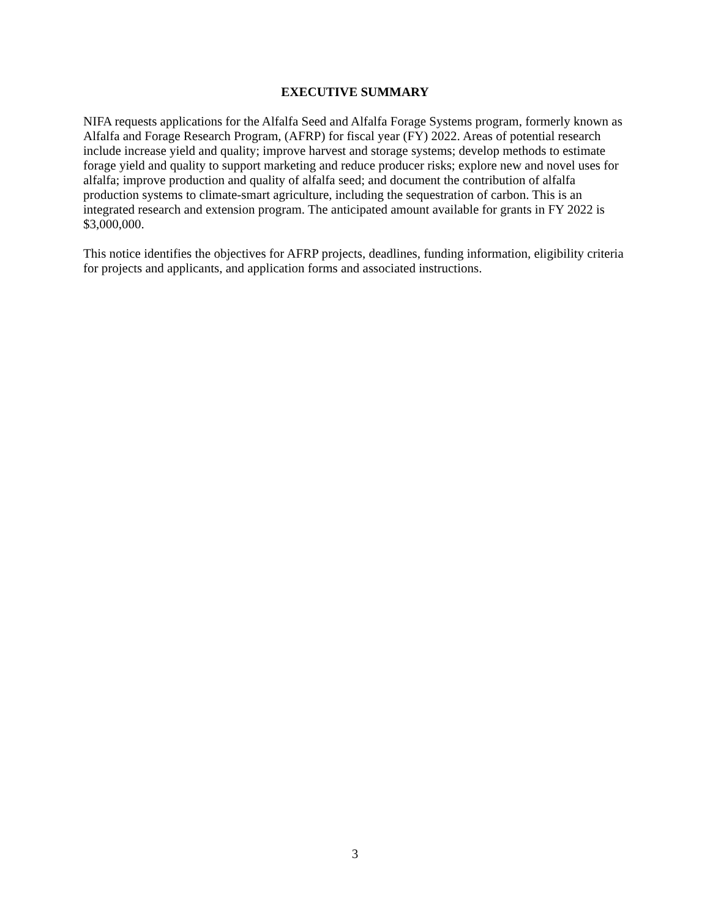EXECUTIVE SUMMARY
NIFA requests applications for the Alfalfa Seed and Alfalfa Forage Systems program, formerly known as Alfalfa and Forage Research Program, (AFRP) for fiscal year (FY) 2022. Areas of potential research include increase yield and quality; improve harvest and storage systems; develop methods to estimate forage yield and quality to support marketing and reduce producer risks; explore new and novel uses for alfalfa; improve production and quality of alfalfa seed; and document the contribution of alfalfa production systems to climate-smart agriculture, including the sequestration of carbon. This is an integrated research and extension program. The anticipated amount available for grants in FY 2022 is $3,000,000.
This notice identifies the objectives for AFRP projects, deadlines, funding information, eligibility criteria for projects and applicants, and application forms and associated instructions.
3